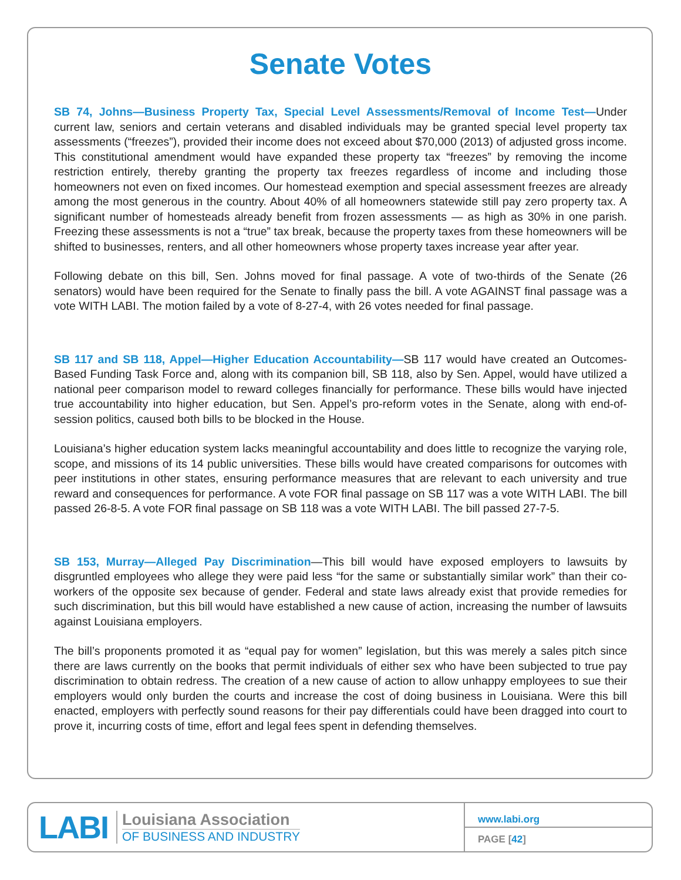Senate Votes
SB 74, Johns—Business Property Tax, Special Level Assessments/Removal of Income Test—Under current law, seniors and certain veterans and disabled individuals may be granted special level property tax assessments (“freezes”), provided their income does not exceed about $70,000 (2013) of adjusted gross income. This constitutional amendment would have expanded these property tax “freezes” by removing the income restriction entirely, thereby granting the property tax freezes regardless of income and including those homeowners not even on fixed incomes. Our homestead exemption and special assessment freezes are already among the most generous in the country. About 40% of all homeowners statewide still pay zero property tax. A significant number of homesteads already benefit from frozen assessments — as high as 30% in one parish. Freezing these assessments is not a “true” tax break, because the property taxes from these homeowners will be shifted to businesses, renters, and all other homeowners whose property taxes increase year after year.
Following debate on this bill, Sen. Johns moved for final passage. A vote of two-thirds of the Senate (26 senators) would have been required for the Senate to finally pass the bill. A vote AGAINST final passage was a vote WITH LABI. The motion failed by a vote of 8-27-4, with 26 votes needed for final passage.
SB 117 and SB 118, Appel—Higher Education Accountability—SB 117 would have created an Outcomes-Based Funding Task Force and, along with its companion bill, SB 118, also by Sen. Appel, would have utilized a national peer comparison model to reward colleges financially for performance. These bills would have injected true accountability into higher education, but Sen. Appel’s pro-reform votes in the Senate, along with end-of-session politics, caused both bills to be blocked in the House.
Louisiana’s higher education system lacks meaningful accountability and does little to recognize the varying role, scope, and missions of its 14 public universities. These bills would have created comparisons for outcomes with peer institutions in other states, ensuring performance measures that are relevant to each university and true reward and consequences for performance. A vote FOR final passage on SB 117 was a vote WITH LABI. The bill passed 26-8-5. A vote FOR final passage on SB 118 was a vote WITH LABI. The bill passed 27-7-5.
SB 153, Murray—Alleged Pay Discrimination—This bill would have exposed employers to lawsuits by disgruntled employees who allege they were paid less “for the same or substantially similar work” than their co-workers of the opposite sex because of gender. Federal and state laws already exist that provide remedies for such discrimination, but this bill would have established a new cause of action, increasing the number of lawsuits against Louisiana employers.
The bill’s proponents promoted it as “equal pay for women” legislation, but this was merely a sales pitch since there are laws currently on the books that permit individuals of either sex who have been subjected to true pay discrimination to obtain redress. The creation of a new cause of action to allow unhappy employees to sue their employers would only burden the courts and increase the cost of doing business in Louisiana. Were this bill enacted, employers with perfectly sound reasons for their pay differentials could have been dragged into court to prove it, incurring costs of time, effort and legal fees spent in defending themselves.
LABI
Louisiana Association
OF BUSINESS AND INDUSTRY
www.labi.org
PAGE [42]